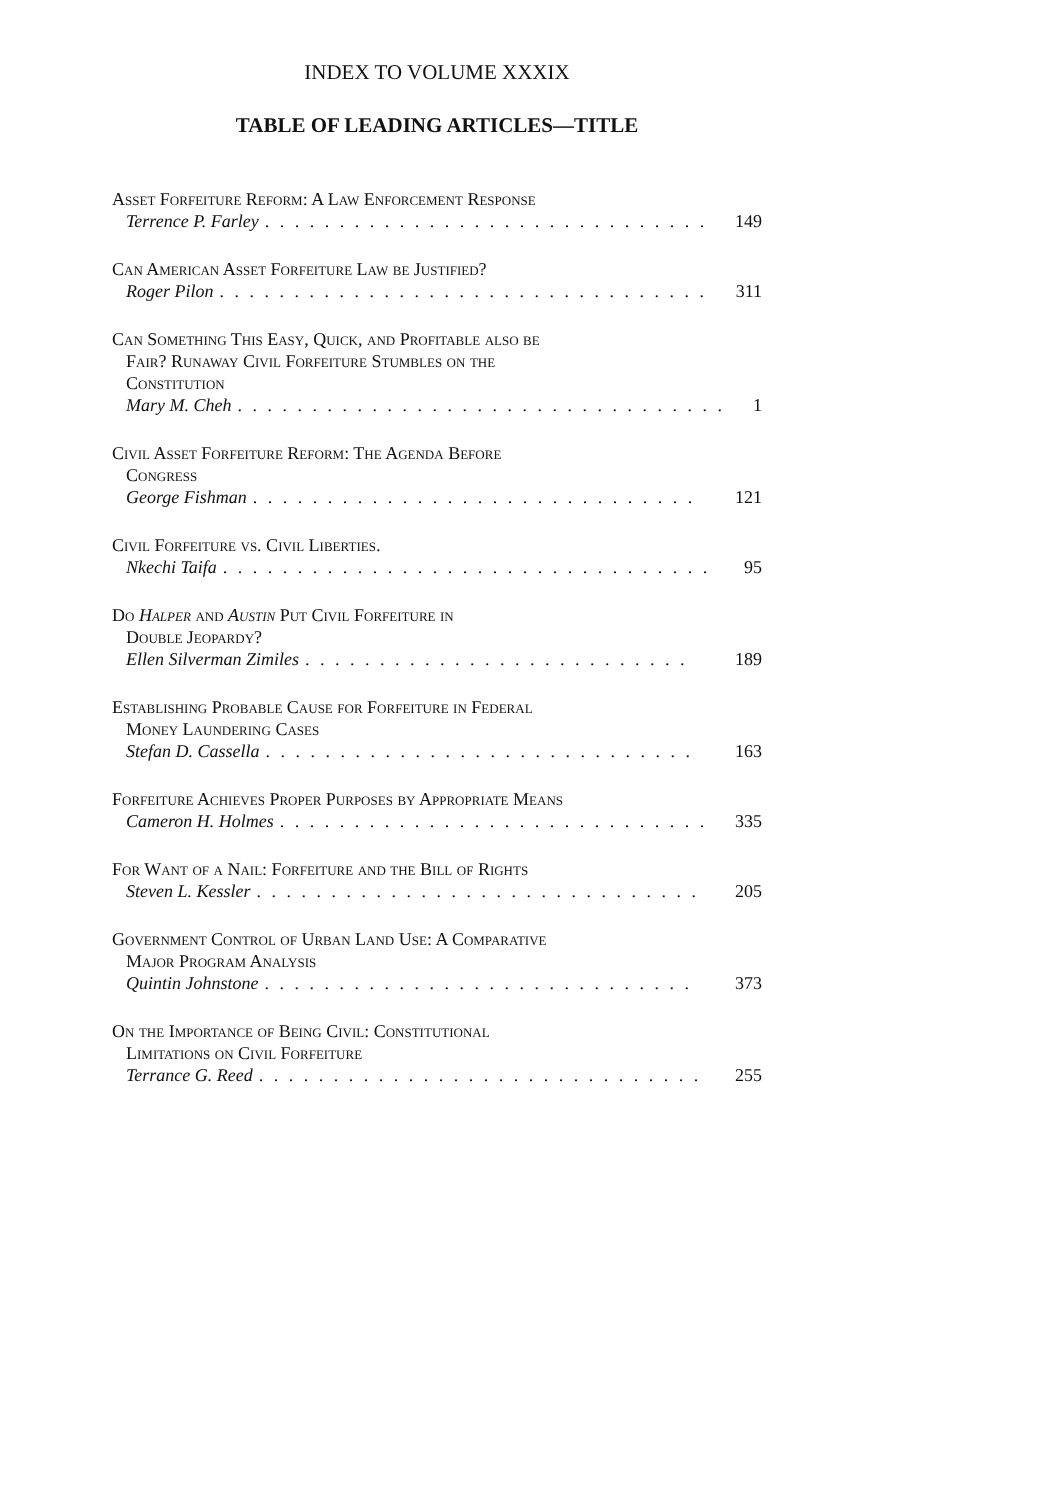INDEX TO VOLUME XXXIX
TABLE OF LEADING ARTICLES—TITLE
Asset Forfeiture Reform: A Law Enforcement Response
Terrence P. Farley. . . . . . . . . . . . . . . . . . . . . . . . . . . . . . 149
Can American Asset Forfeiture Law be Justified?
Roger Pilon. . . . . . . . . . . . . . . . . . . . . . . . . . . . . . . . . 311
Can Something This Easy, Quick, and Profitable also be
Fair? Runaway Civil Forfeiture Stumbles on the
Constitution
Mary M. Cheh. . . . . . . . . . . . . . . . . . . . . . . . . . . . . . . . . 1
Civil Asset Forfeiture Reform: The Agenda Before
Congress
George Fishman. . . . . . . . . . . . . . . . . . . . . . . . . . . . . . 121
Civil Forfeiture vs. Civil Liberties.
Nkechi Taifa. . . . . . . . . . . . . . . . . . . . . . . . . . . . . . . . . 95
Do Halper and Austin Put Civil Forfeiture in
Double Jeopardy?
Ellen Silverman Zimiles. . . . . . . . . . . . . . . . . . . . . . . . . . 189
Establishing Probable Cause for Forfeiture in Federal
Money Laundering Cases
Stefan D. Cassella. . . . . . . . . . . . . . . . . . . . . . . . . . . . . 163
Forfeiture Achieves Proper Purposes by Appropriate Means
Cameron H. Holmes. . . . . . . . . . . . . . . . . . . . . . . . . . . . . 335
For Want of a Nail: Forfeiture and the Bill of Rights
Steven L. Kessler. . . . . . . . . . . . . . . . . . . . . . . . . . . . . . 205
Government Control of Urban Land Use: A Comparative
Major Program Analysis
Quintin Johnstone. . . . . . . . . . . . . . . . . . . . . . . . . . . . . 373
On the Importance of Being Civil: Constitutional
Limitations on Civil Forfeiture
Terrance G. Reed. . . . . . . . . . . . . . . . . . . . . . . . . . . . . . 255